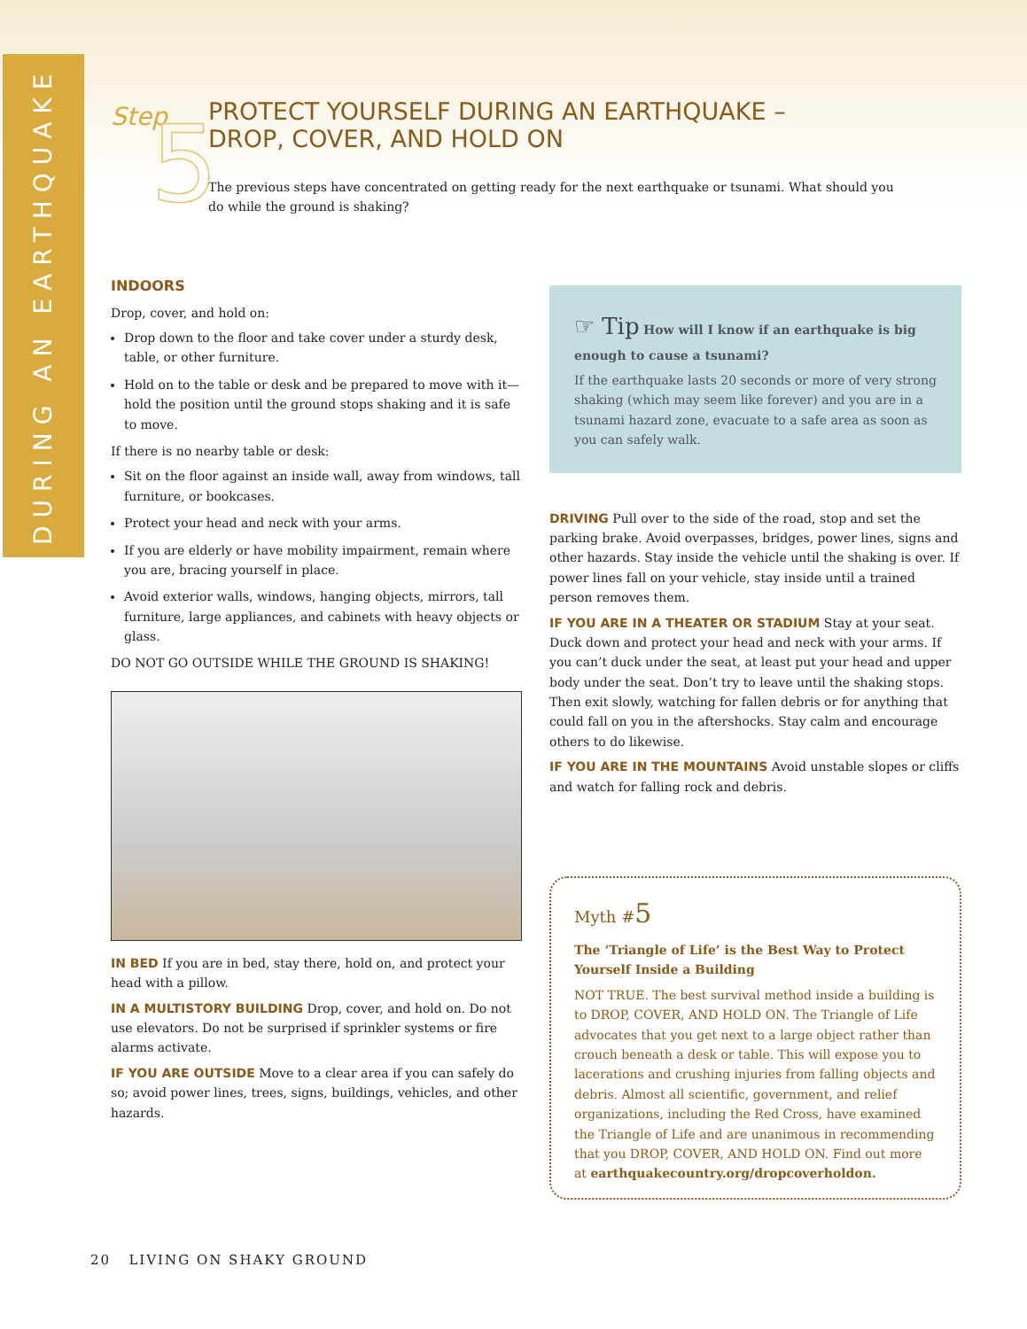DURING AN EARTHQUAKE
Step 5
PROTECT YOURSELF DURING AN EARTHQUAKE –
DROP, COVER, AND HOLD ON
The previous steps have concentrated on getting ready for the next earthquake or tsunami. What should you do while the ground is shaking?
INDOORS
Drop, cover, and hold on:
Drop down to the floor and take cover under a sturdy desk, table, or other furniture.
Hold on to the table or desk and be prepared to move with it—hold the position until the ground stops shaking and it is safe to move.
If there is no nearby table or desk:
Sit on the floor against an inside wall, away from windows, tall furniture, or bookcases.
Protect your head and neck with your arms.
If you are elderly or have mobility impairment, remain where you are, bracing yourself in place.
Avoid exterior walls, windows, hanging objects, mirrors, tall furniture, large appliances, and cabinets with heavy objects or glass.
DO NOT GO OUTSIDE WHILE THE GROUND IS SHAKING!
IN BED If you are in bed, stay there, hold on, and protect your head with a pillow.
IN A MULTISTORY BUILDING Drop, cover, and hold on. Do not use elevators. Do not be surprised if sprinkler systems or fire alarms activate.
IF YOU ARE OUTSIDE Move to a clear area if you can safely do so; avoid power lines, trees, signs, buildings, vehicles, and other hazards.
☞ Tip How will I know if an earthquake is big enough to cause a tsunami?
If the earthquake lasts 20 seconds or more of very strong shaking (which may seem like forever) and you are in a tsunami hazard zone, evacuate to a safe area as soon as you can safely walk.
DRIVING Pull over to the side of the road, stop and set the parking brake. Avoid overpasses, bridges, power lines, signs and other hazards. Stay inside the vehicle until the shaking is over. If power lines fall on your vehicle, stay inside until a trained person removes them.
IF YOU ARE IN A THEATER OR STADIUM Stay at your seat. Duck down and protect your head and neck with your arms. If you can’t duck under the seat, at least put your head and upper body under the seat. Don’t try to leave until the shaking stops. Then exit slowly, watching for fallen debris or for anything that could fall on you in the aftershocks. Stay calm and encourage others to do likewise.
IF YOU ARE IN THE MOUNTAINS Avoid unstable slopes or cliffs and watch for falling rock and debris.
Myth #5
The ‘Triangle of Life’ is the Best Way to Protect Yourself Inside a Building
NOT TRUE. The best survival method inside a building is to DROP, COVER, AND HOLD ON. The Triangle of Life advocates that you get next to a large object rather than crouch beneath a desk or table. This will expose you to lacerations and crushing injuries from falling objects and debris. Almost all scientific, government, and relief organizations, including the Red Cross, have examined the Triangle of Life and are unanimous in recommending that you DROP, COVER, AND HOLD ON. Find out more at earthquakecountry.org/dropcoverholdon.
20 LIVING ON SHAKY GROUND